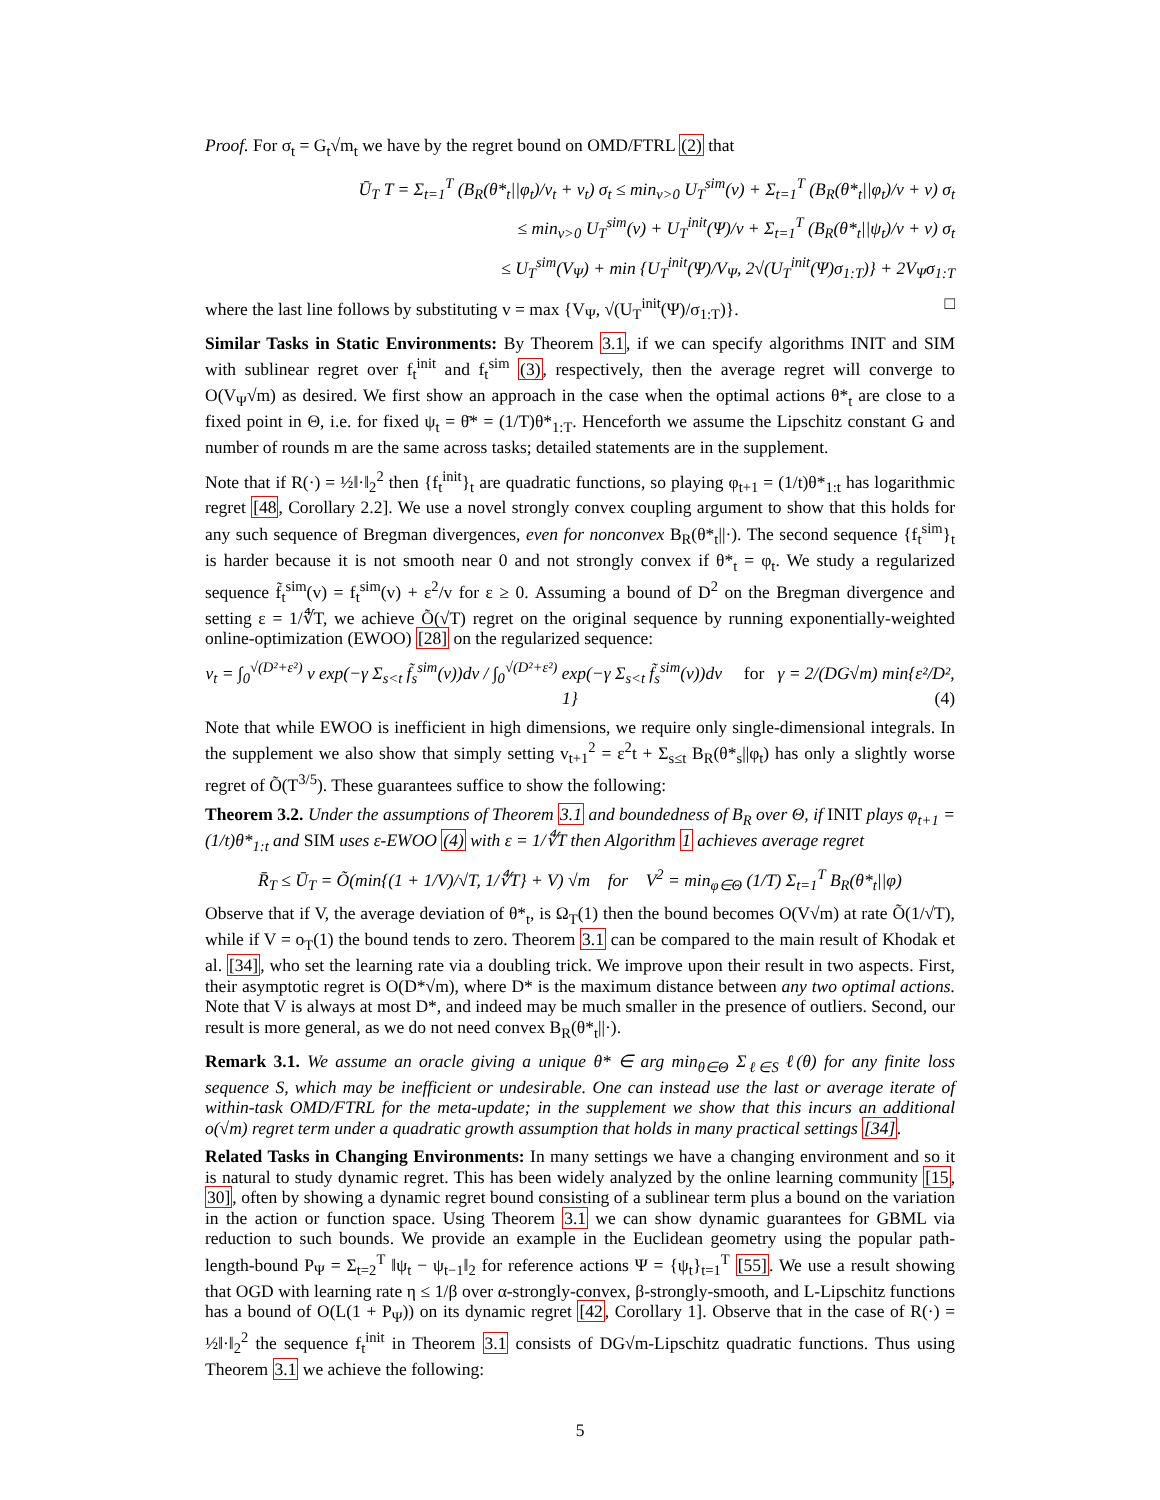Proof. For σ<sub>t</sub> = G<sub>t</sub>√m<sub>t</sub> we have by the regret bound on OMD/FTRL (2) that
Ū<sub>T</sub> T = Σ<sub>t=1</sub><sup>T</sup> (B<sub>R</sub>(θ*<sub>t</sub>||φ<sub>t</sub>)/v<sub>t</sub> + v<sub>t</sub>) σ<sub>t</sub> ≤ min<sub>v>0</sub> U<sub>T</sub><sup>sim</sup>(v) + Σ<sub>t=1</sub><sup>T</sup> (B<sub>R</sub>(θ*<sub>t</sub>||φ<sub>t</sub>)/v + v) σ<sub>t</sub>
≤ min<sub>v>0</sub> U<sub>T</sub><sup>sim</sup>(v) + U<sub>T</sub><sup>init</sup>(Ψ)/v + Σ<sub>t=1</sub><sup>T</sup> (B<sub>R</sub>(θ*<sub>t</sub>||ψ<sub>t</sub>)/v + v) σ<sub>t</sub>
≤ U<sub>T</sub><sup>sim</sup>(V<sub>Ψ</sub>) + min {U<sub>T</sub><sup>init</sup>(Ψ)/V<sub>Ψ</sub>, 2√(U<sub>T</sub><sup>init</sup>(Ψ)σ<sub>1:T</sub>)} + 2V<sub>Ψ</sub>σ<sub>1:T</sub>
where the last line follows by substituting v = max {V<sub>Ψ</sub>, √(U<sub>T</sub><sup>init</sup>(Ψ)/σ<sub>1:T</sub>)}. □
Similar Tasks in Static Environments: By Theorem 3.1, if we can specify algorithms INIT and SIM with sublinear regret over f<sub>t</sub><sup>init</sup> and f<sub>t</sub><sup>sim</sup> (3), respectively, then the average regret will converge to O(V<sub>Ψ</sub>√m) as desired. We first show an approach in the case when the optimal actions θ*<sub>t</sub> are close to a fixed point in Θ, i.e. for fixed ψ<sub>t</sub> = θ̄* = (1/T)θ*<sub>1:T</sub>. Henceforth we assume the Lipschitz constant G and number of rounds m are the same across tasks; detailed statements are in the supplement.
Note that if R(·) = ½‖·‖<sub>2</sub><sup>2</sup> then {f<sub>t</sub><sup>init</sup>}<sub>t</sub> are quadratic functions, so playing φ<sub>t+1</sub> = (1/t)θ*<sub>1:t</sub> has logarithmic regret [48, Corollary 2.2]. We use a novel strongly convex coupling argument to show that this holds for any such sequence of Bregman divergences, even for nonconvex B<sub>R</sub>(θ*<sub>t</sub>||·). The second sequence {f<sub>t</sub><sup>sim</sup>}<sub>t</sub> is harder because it is not smooth near 0 and not strongly convex if θ*<sub>t</sub> = φ<sub>t</sub>. We study a regularized sequence f̃<sub>t</sub><sup>sim</sup>(v) = f<sub>t</sub><sup>sim</sup>(v) + ε<sup>2</sup>/v for ε ≥ 0. Assuming a bound of D<sup>2</sup> on the Bregman divergence and setting ε = 1/∜T, we achieve Õ(√T) regret on the original sequence by running exponentially-weighted online-optimization (EWOO) [28] on the regularized sequence:
v<sub>t</sub> = ∫<sub>0</sub><sup>√(D²+ε²)</sup> v exp(−γ Σ<sub>s<t</sub> f̃<sub>s</sub><sup>sim</sup>(v))dv / ∫<sub>0</sub><sup>√(D²+ε²)</sup> exp(−γ Σ<sub>s<t</sub> f̃<sub>s</sub><sup>sim</sup>(v))dv for γ = 2/(DG√m) min{ε²/D², 1} (4)
Note that while EWOO is inefficient in high dimensions, we require only single-dimensional integrals. In the supplement we also show that simply setting v<sub>t+1</sub><sup>2</sup> = ε<sup>2</sup>t + Σ<sub>s≤t</sub> B<sub>R</sub>(θ*<sub>s</sub>||φ<sub>t</sub>) has only a slightly worse regret of Õ(T<sup>3/5</sup>). These guarantees suffice to show the following:
Theorem 3.2. Under the assumptions of Theorem 3.1 and boundedness of B<sub>R</sub> over Θ, if INIT plays φ<sub>t+1</sub> = (1/t)θ*<sub>1:t</sub> and SIM uses ε-EWOO (4) with ε = 1/∜T then Algorithm 1 achieves average regret
R̄<sub>T</sub> ≤ Ū<sub>T</sub> = Õ(min{(1 + 1/V)/√T, 1/∜T} + V) √m for V<sup>2</sup> = min<sub>φ∈Θ</sub> (1/T) Σ<sub>t=1</sub><sup>T</sup> B<sub>R</sub>(θ*<sub>t</sub>||φ)
Observe that if V, the average deviation of θ*<sub>t</sub>, is Ω<sub>T</sub>(1) then the bound becomes O(V√m) at rate Õ(1/√T), while if V = o<sub>T</sub>(1) the bound tends to zero. Theorem 3.1 can be compared to the main result of Khodak et al. [34], who set the learning rate via a doubling trick. We improve upon their result in two aspects. First, their asymptotic regret is O(D*√m), where D* is the maximum distance between any two optimal actions. Note that V is always at most D*, and indeed may be much smaller in the presence of outliers. Second, our result is more general, as we do not need convex B<sub>R</sub>(θ*<sub>t</sub>||·).
Remark 3.1. We assume an oracle giving a unique θ* ∈ arg min<sub>θ∈Θ</sub> Σ<sub>ℓ∈S</sub> ℓ(θ) for any finite loss sequence S, which may be inefficient or undesirable. One can instead use the last or average iterate of within-task OMD/FTRL for the meta-update; in the supplement we show that this incurs an additional o(√m) regret term under a quadratic growth assumption that holds in many practical settings [34].
Related Tasks in Changing Environments: In many settings we have a changing environment and so it is natural to study dynamic regret. This has been widely analyzed by the online learning community [15, 30], often by showing a dynamic regret bound consisting of a sublinear term plus a bound on the variation in the action or function space. Using Theorem 3.1 we can show dynamic guarantees for GBML via reduction to such bounds. We provide an example in the Euclidean geometry using the popular path-length-bound P<sub>Ψ</sub> = Σ<sub>t=2</sub><sup>T</sup> ‖ψ<sub>t</sub> − ψ<sub>t−1</sub>‖<sub>2</sub> for reference actions Ψ = {ψ<sub>t</sub>}<sub>t=1</sub><sup>T</sup> [55]. We use a result showing that OGD with learning rate η ≤ 1/β over α-strongly-convex, β-strongly-smooth, and L-Lipschitz functions has a bound of O(L(1 + P<sub>Ψ</sub>)) on its dynamic regret [42, Corollary 1]. Observe that in the case of R(·) = ½‖·‖<sub>2</sub><sup>2</sup> the sequence f<sub>t</sub><sup>init</sup> in Theorem 3.1 consists of DG√m-Lipschitz quadratic functions. Thus using Theorem 3.1 we achieve the following:
5